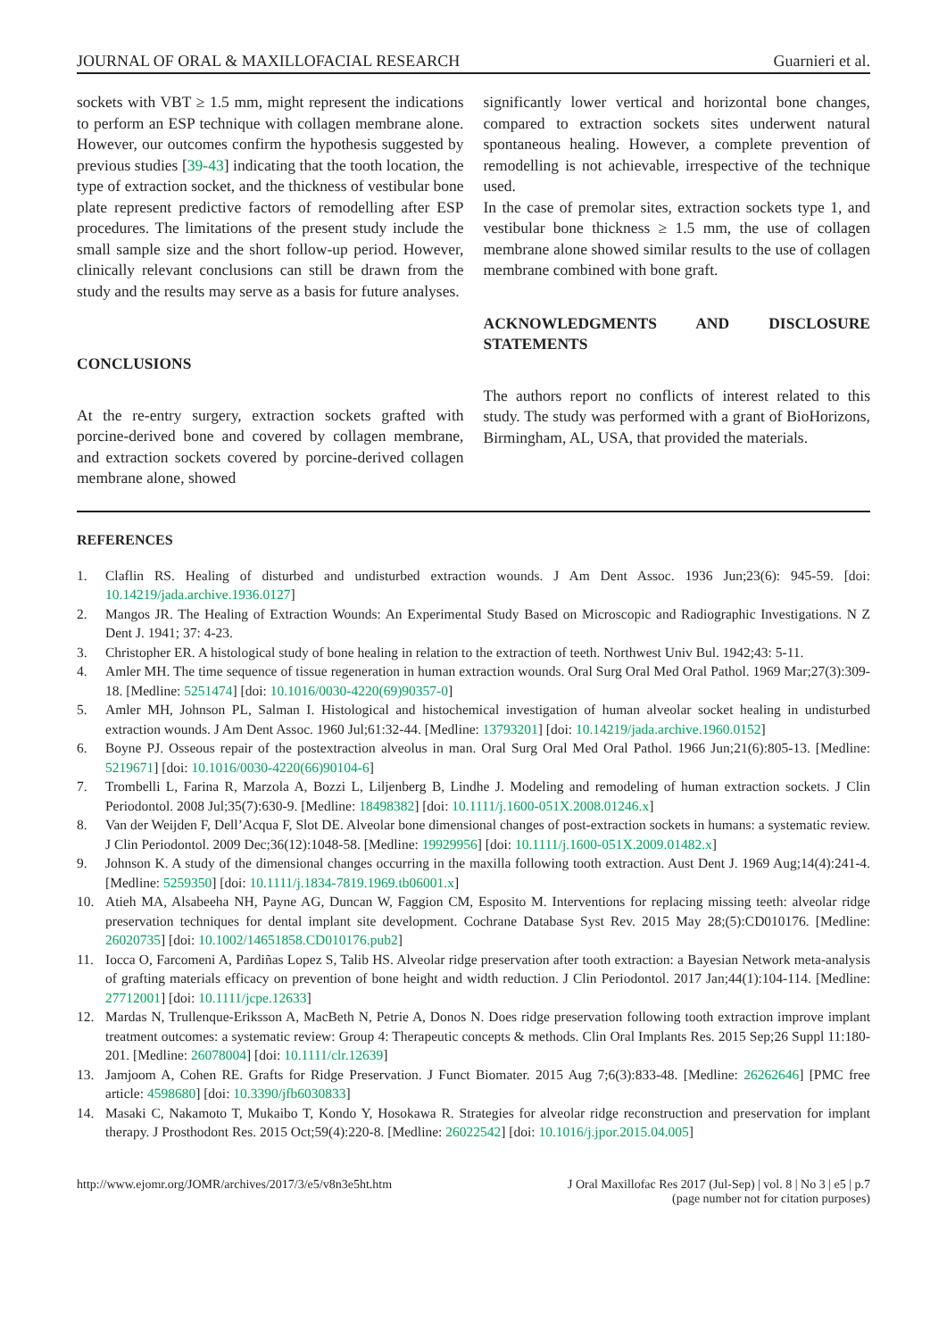JOURNAL OF ORAL & MAXILLOFACIAL RESEARCH Guarnieri et al.
sockets with VBT ≥ 1.5 mm, might represent the indications to perform an ESP technique with collagen membrane alone. However, our outcomes confirm the hypothesis suggested by previous studies [39-43] indicating that the tooth location, the type of extraction socket, and the thickness of vestibular bone plate represent predictive factors of remodelling after ESP procedures. The limitations of the present study include the small sample size and the short follow-up period. However, clinically relevant conclusions can still be drawn from the study and the results may serve as a basis for future analyses.
CONCLUSIONS
At the re-entry surgery, extraction sockets grafted with porcine-derived bone and covered by collagen membrane, and extraction sockets covered by porcine-derived collagen membrane alone, showed
significantly lower vertical and horizontal bone changes, compared to extraction sockets sites underwent natural spontaneous healing. However, a complete prevention of remodelling is not achievable, irrespective of the technique used.
In the case of premolar sites, extraction sockets type 1, and vestibular bone thickness ≥ 1.5 mm, the use of collagen membrane alone showed similar results to the use of collagen membrane combined with bone graft.
ACKNOWLEDGMENTS AND DISCLOSURE STATEMENTS
The authors report no conflicts of interest related to this study. The study was performed with a grant of BioHorizons, Birmingham, AL, USA, that provided the materials.
REFERENCES
1. Claflin RS. Healing of disturbed and undisturbed extraction wounds. J Am Dent Assoc. 1936 Jun;23(6): 945-59. [doi: 10.14219/jada.archive.1936.0127]
2. Mangos JR. The Healing of Extraction Wounds: An Experimental Study Based on Microscopic and Radiographic Investigations. N Z Dent J. 1941; 37: 4-23.
3. Christopher ER. A histological study of bone healing in relation to the extraction of teeth. Northwest Univ Bul. 1942;43: 5-11.
4. Amler MH. The time sequence of tissue regeneration in human extraction wounds. Oral Surg Oral Med Oral Pathol. 1969 Mar;27(3):309-18. [Medline: 5251474] [doi: 10.1016/0030-4220(69)90357-0]
5. Amler MH, Johnson PL, Salman I. Histological and histochemical investigation of human alveolar socket healing in undisturbed extraction wounds. J Am Dent Assoc. 1960 Jul;61:32-44. [Medline: 13793201] [doi: 10.14219/jada.archive.1960.0152]
6. Boyne PJ. Osseous repair of the postextraction alveolus in man. Oral Surg Oral Med Oral Pathol. 1966 Jun;21(6):805-13. [Medline: 5219671] [doi: 10.1016/0030-4220(66)90104-6]
7. Trombelli L, Farina R, Marzola A, Bozzi L, Liljenberg B, Lindhe J. Modeling and remodeling of human extraction sockets. J Clin Periodontol. 2008 Jul;35(7):630-9. [Medline: 18498382] [doi: 10.1111/j.1600-051X.2008.01246.x]
8. Van der Weijden F, Dell’Acqua F, Slot DE. Alveolar bone dimensional changes of post-extraction sockets in humans: a systematic review. J Clin Periodontol. 2009 Dec;36(12):1048-58. [Medline: 19929956] [doi: 10.1111/j.1600-051X.2009.01482.x]
9. Johnson K. A study of the dimensional changes occurring in the maxilla following tooth extraction. Aust Dent J. 1969 Aug;14(4):241-4. [Medline: 5259350] [doi: 10.1111/j.1834-7819.1969.tb06001.x]
10. Atieh MA, Alsabeeha NH, Payne AG, Duncan W, Faggion CM, Esposito M. Interventions for replacing missing teeth: alveolar ridge preservation techniques for dental implant site development. Cochrane Database Syst Rev. 2015 May 28;(5):CD010176. [Medline: 26020735] [doi: 10.1002/14651858.CD010176.pub2]
11. Iocca O, Farcomeni A, Pardiñas Lopez S, Talib HS. Alveolar ridge preservation after tooth extraction: a Bayesian Network meta-analysis of grafting materials efficacy on prevention of bone height and width reduction. J Clin Periodontol. 2017 Jan;44(1):104-114. [Medline: 27712001] [doi: 10.1111/jcpe.12633]
12. Mardas N, Trullenque-Eriksson A, MacBeth N, Petrie A, Donos N. Does ridge preservation following tooth extraction improve implant treatment outcomes: a systematic review: Group 4: Therapeutic concepts & methods. Clin Oral Implants Res. 2015 Sep;26 Suppl 11:180-201. [Medline: 26078004] [doi: 10.1111/clr.12639]
13. Jamjoom A, Cohen RE. Grafts for Ridge Preservation. J Funct Biomater. 2015 Aug 7;6(3):833-48. [Medline: 26262646] [PMC free article: 4598680] [doi: 10.3390/jfb6030833]
14. Masaki C, Nakamoto T, Mukaibo T, Kondo Y, Hosokawa R. Strategies for alveolar ridge reconstruction and preservation for implant therapy. J Prosthodont Res. 2015 Oct;59(4):220-8. [Medline: 26022542] [doi: 10.1016/j.jpor.2015.04.005]
http://www.ejomr.org/JOMR/archives/2017/3/e5/v8n3e5ht.htm J Oral Maxillofac Res 2017 (Jul-Sep) | vol. 8 | No 3 | e5 | p.7
(page number not for citation purposes)